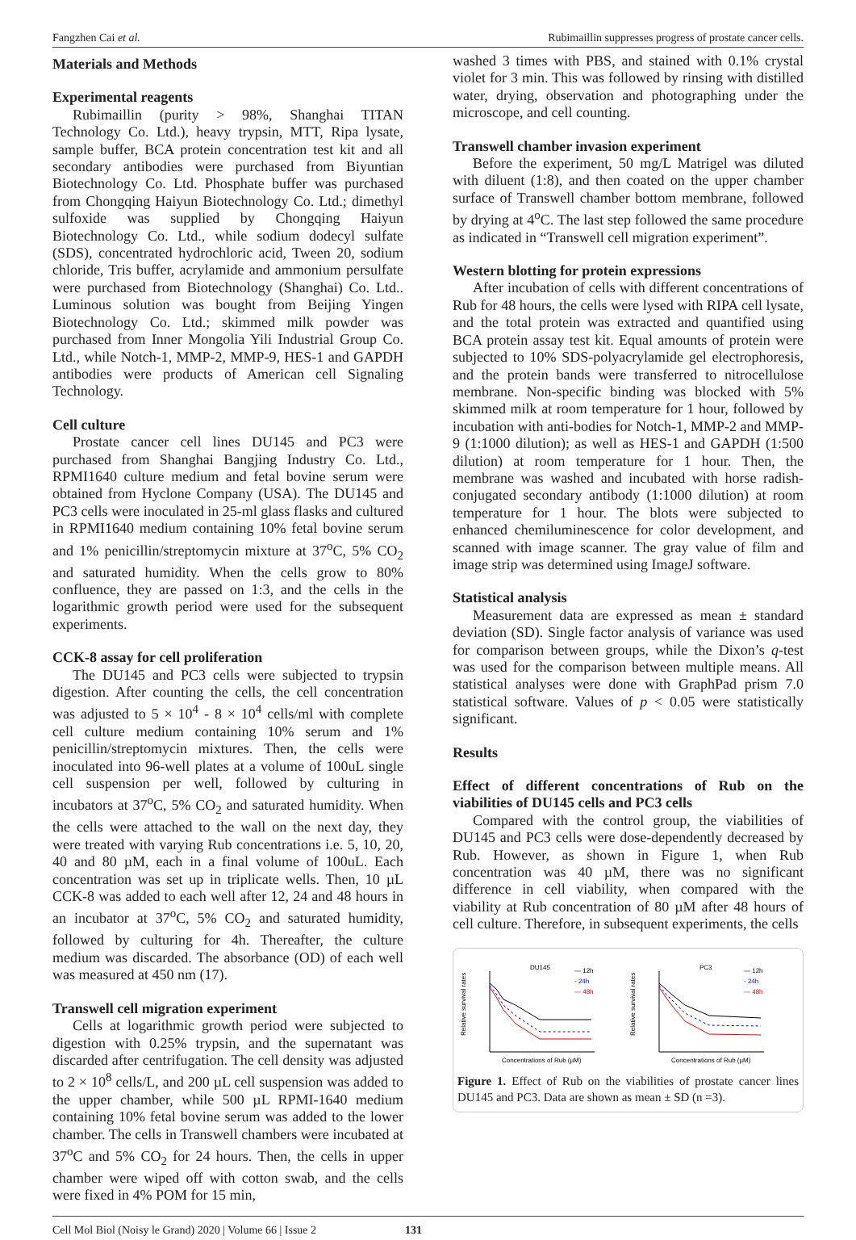Fangzhen Cai et al. Rubimaillin suppresses progress of prostate cancer cells.
Materials and Methods
Experimental reagents
Rubimaillin (purity > 98%, Shanghai TITAN Technology Co. Ltd.), heavy trypsin, MTT, Ripa lysate, sample buffer, BCA protein concentration test kit and all secondary antibodies were purchased from Biyuntian Biotechnology Co. Ltd. Phosphate buffer was purchased from Chongqing Haiyun Biotechnology Co. Ltd.; dimethyl sulfoxide was supplied by Chongqing Haiyun Biotechnology Co. Ltd., while sodium dodecyl sulfate (SDS), concentrated hydrochloric acid, Tween 20, sodium chloride, Tris buffer, acrylamide and ammonium persulfate were purchased from Biotechnology (Shanghai) Co. Ltd.. Luminous solution was bought from Beijing Yingen Biotechnology Co. Ltd.; skimmed milk powder was purchased from Inner Mongolia Yili Industrial Group Co. Ltd., while Notch-1, MMP-2, MMP-9, HES-1 and GAPDH antibodies were products of American cell Signaling Technology.
Cell culture
Prostate cancer cell lines DU145 and PC3 were purchased from Shanghai Bangjing Industry Co. Ltd., RPMI1640 culture medium and fetal bovine serum were obtained from Hyclone Company (USA). The DU145 and PC3 cells were inoculated in 25-ml glass flasks and cultured in RPMI1640 medium containing 10% fetal bovine serum and 1% penicillin/streptomycin mixture at 37<sup>o</sup>C, 5% CO<sub>2</sub> and saturated humidity. When the cells grow to 80% confluence, they are passed on 1:3, and the cells in the logarithmic growth period were used for the subsequent experiments.
CCK-8 assay for cell proliferation
The DU145 and PC3 cells were subjected to trypsin digestion. After counting the cells, the cell concentration was adjusted to 5 × 10<sup>4</sup> - 8 × 10<sup>4</sup> cells/ml with complete cell culture medium containing 10% serum and 1% penicillin/streptomycin mixtures. Then, the cells were inoculated into 96-well plates at a volume of 100uL single cell suspension per well, followed by culturing in incubators at 37<sup>o</sup>C, 5% CO<sub>2</sub> and saturated humidity. When the cells were attached to the wall on the next day, they were treated with varying Rub concentrations i.e. 5, 10, 20, 40 and 80 µM, each in a final volume of 100uL. Each concentration was set up in triplicate wells. Then, 10 µL CCK-8 was added to each well after 12, 24 and 48 hours in an incubator at 37<sup>o</sup>C, 5% CO<sub>2</sub> and saturated humidity, followed by culturing for 4h. Thereafter, the culture medium was discarded. The absorbance (OD) of each well was measured at 450 nm (17).
Transwell cell migration experiment
Cells at logarithmic growth period were subjected to digestion with 0.25% trypsin, and the supernatant was discarded after centrifugation. The cell density was adjusted to 2 × 10<sup>8</sup> cells/L, and 200 µL cell suspension was added to the upper chamber, while 500 µL RPMI-1640 medium containing 10% fetal bovine serum was added to the lower chamber. The cells in Transwell chambers were incubated at 37<sup>o</sup>C and 5% CO<sub>2</sub> for 24 hours. Then, the cells in upper chamber were wiped off with cotton swab, and the cells were fixed in 4% POM for 15 min,
washed 3 times with PBS, and stained with 0.1% crystal violet for 3 min. This was followed by rinsing with distilled water, drying, observation and photographing under the microscope, and cell counting.
Transwell chamber invasion experiment
Before the experiment, 50 mg/L Matrigel was diluted with diluent (1:8), and then coated on the upper chamber surface of Transwell chamber bottom membrane, followed by drying at 4<sup>o</sup>C. The last step followed the same procedure as indicated in “Transwell cell migration experiment”.
Western blotting for protein expressions
After incubation of cells with different concentrations of Rub for 48 hours, the cells were lysed with RIPA cell lysate, and the total protein was extracted and quantified using BCA protein assay test kit. Equal amounts of protein were subjected to 10% SDS-polyacrylamide gel electrophoresis, and the protein bands were transferred to nitrocellulose membrane. Non-specific binding was blocked with 5% skimmed milk at room temperature for 1 hour, followed by incubation with anti-bodies for Notch-1, MMP-2 and MMP-9 (1:1000 dilution); as well as HES-1 and GAPDH (1:500 dilution) at room temperature for 1 hour. Then, the membrane was washed and incubated with horse radish- conjugated secondary antibody (1:1000 dilution) at room temperature for 1 hour. The blots were subjected to enhanced chemiluminescence for color development, and scanned with image scanner. The gray value of film and image strip was determined using ImageJ software.
Statistical analysis
Measurement data are expressed as mean ± standard deviation (SD). Single factor analysis of variance was used for comparison between groups, while the Dixon’s q-test was used for the comparison between multiple means. All statistical analyses were done with GraphPad prism 7.0 statistical software. Values of p < 0.05 were statistically significant.
Results
Effect of different concentrations of Rub on the viabilities of DU145 cells and PC3 cells
Compared with the control group, the viabilities of DU145 and PC3 cells were dose-dependently decreased by Rub. However, as shown in Figure 1, when Rub concentration was 40 µM, there was no significant difference in cell viability, when compared with the viability at Rub concentration of 80 µM after 48 hours of cell culture. Therefore, in subsequent experiments, the cells
DU145
— 12h
- 24h
— 48h
Concentrations of Rub (µM)
Relative survival rates
PC3
— 12h
- 24h
— 48h
Concentrations of Rub (µM)
Relative survival rates
Figure 1. Effect of Rub on the viabilities of prostate cancer lines DU145 and PC3. Data are shown as mean ± SD (n =3).
Cell Mol Biol (Noisy le Grand) 2020 | Volume 66 | Issue 2 131